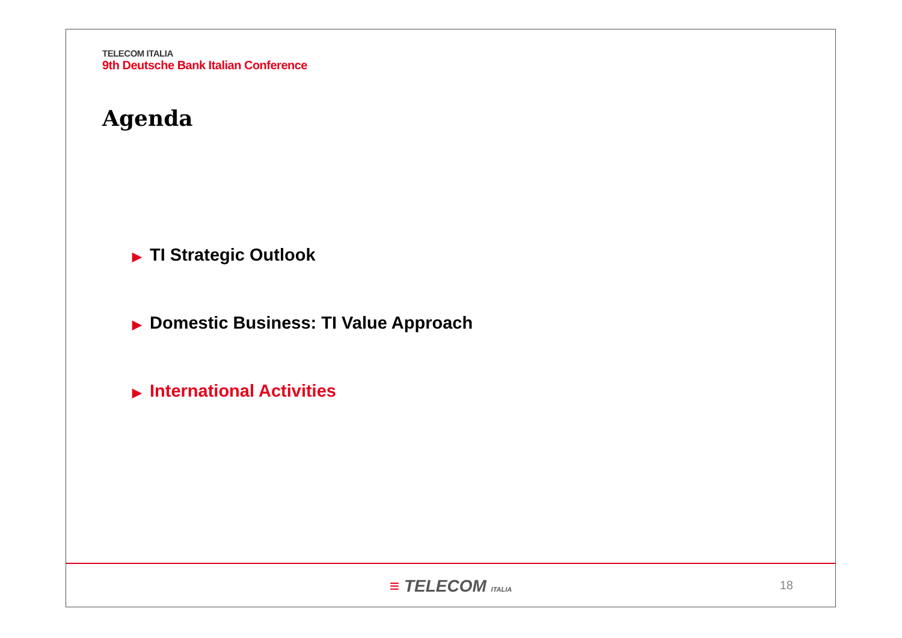TELECOM ITALIA
9th Deutsche Bank Italian Conference
Agenda
▶ TI Strategic Outlook
▶ Domestic Business: TI Value Approach
▶ International Activities
≡ TELECOM ITALIA
18